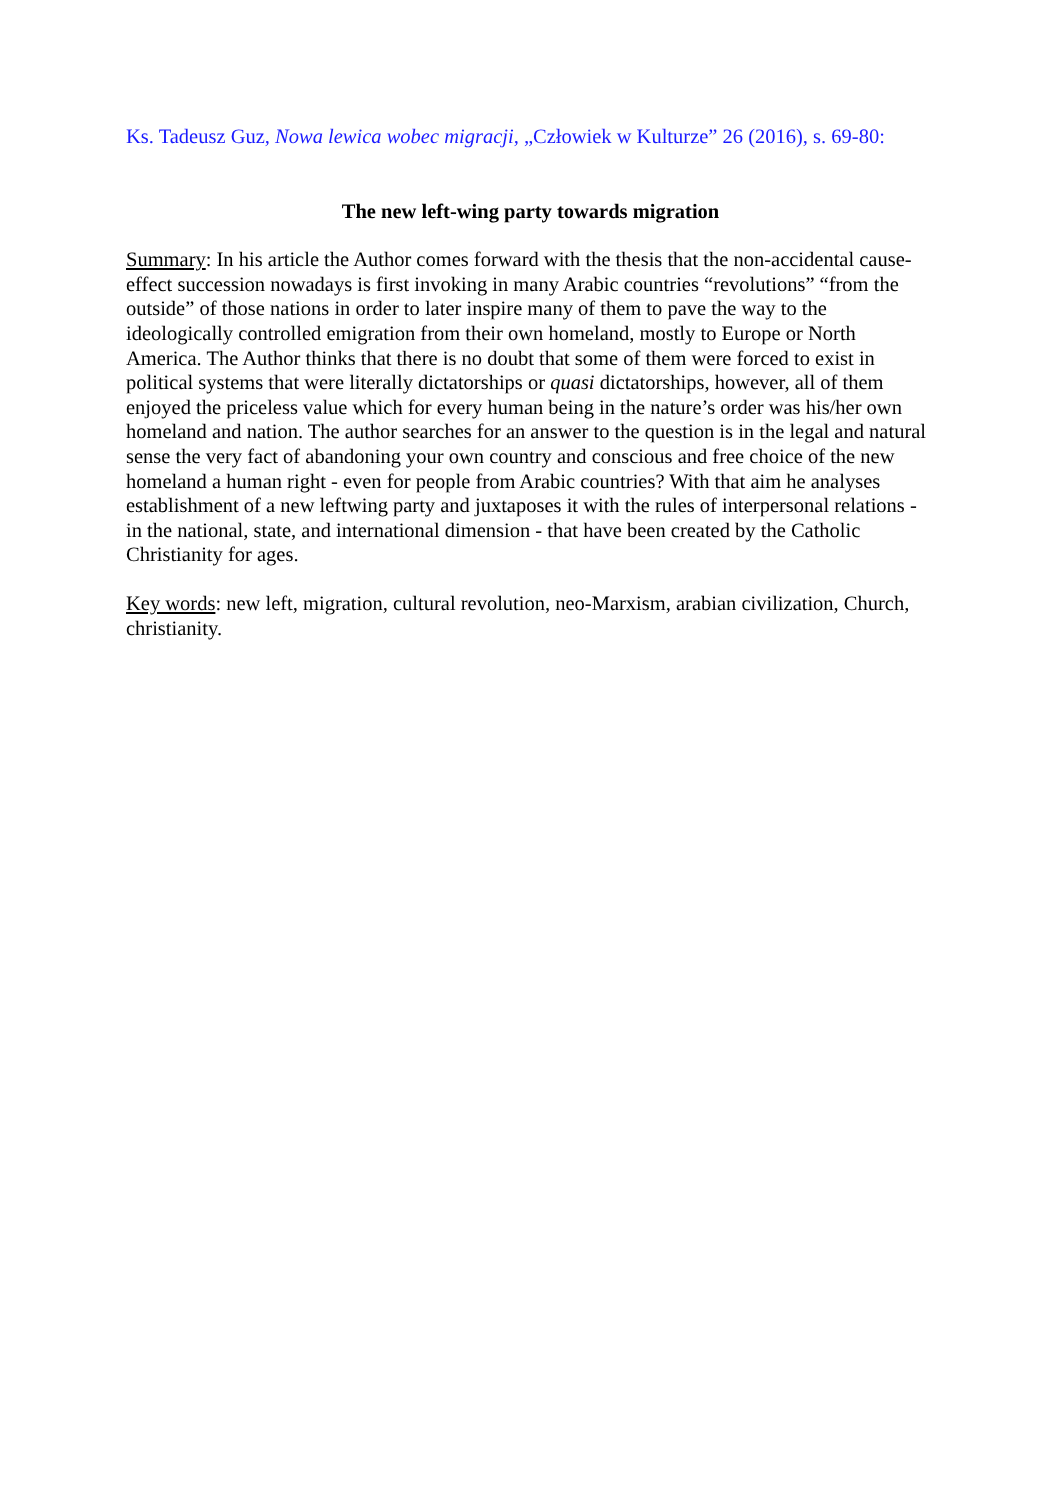Ks. Tadeusz Guz, Nowa lewica wobec migracji, „Człowiek w Kulturze” 26 (2016), s. 69-80:
The new left-wing party towards migration
Summary: In his article the Author comes forward with the thesis that the non-accidental cause-effect succession nowadays is first invoking in many Arabic countries “revolutions” “from the outside” of those nations in order to later inspire many of them to pave the way to the ideologically controlled emigration from their own homeland, mostly to Europe or North America. The Author thinks that there is no doubt that some of them were forced to exist in political systems that were literally dictatorships or quasi dictatorships, however, all of them enjoyed the priceless value which for every human being in the nature’s order was his/her own homeland and nation. The author searches for an answer to the question is in the legal and natural sense the very fact of abandoning your own country and conscious and free choice of the new homeland a human right - even for people from Arabic countries? With that aim he analyses establishment of a new leftwing party and juxtaposes it with the rules of interpersonal relations - in the national, state, and international dimension - that have been created by the Catholic Christianity for ages.
Key words: new left, migration, cultural revolution, neo-Marxism, arabian civilization, Church, christianity.